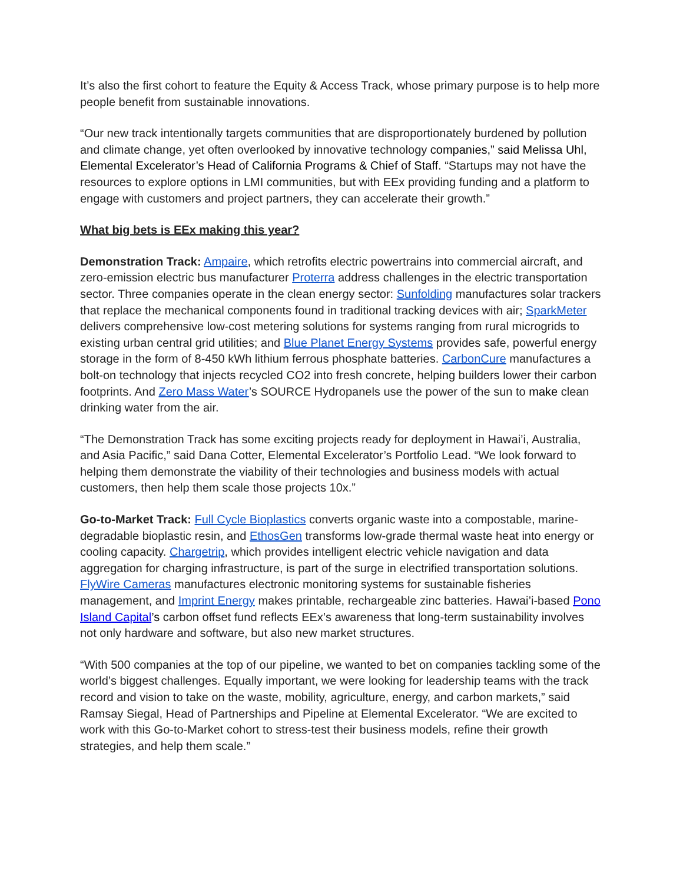It’s also the first cohort to feature the Equity & Access Track, whose primary purpose is to help more people benefit from sustainable innovations.
“Our new track intentionally targets communities that are disproportionately burdened by pollution and climate change, yet often overlooked by innovative technology companies,” said Melissa Uhl, Elemental Excelerator’s Head of California Programs & Chief of Staff. “Startups may not have the resources to explore options in LMI communities, but with EEx providing funding and a platform to engage with customers and project partners, they can accelerate their growth.”
What big bets is EEx making this year?
Demonstration Track: Ampaire, which retrofits electric powertrains into commercial aircraft, and zero-emission electric bus manufacturer Proterra address challenges in the electric transportation sector. Three companies operate in the clean energy sector: Sunfolding manufactures solar trackers that replace the mechanical components found in traditional tracking devices with air; SparkMeter delivers comprehensive low-cost metering solutions for systems ranging from rural microgrids to existing urban central grid utilities; and Blue Planet Energy Systems provides safe, powerful energy storage in the form of 8-450 kWh lithium ferrous phosphate batteries. CarbonCure manufactures a bolt-on technology that injects recycled CO2 into fresh concrete, helping builders lower their carbon footprints. And Zero Mass Water’s SOURCE Hydropanels use the power of the sun to make clean drinking water from the air.
“The Demonstration Track has some exciting projects ready for deployment in Hawai’i, Australia, and Asia Pacific,” said Dana Cotter, Elemental Excelerator’s Portfolio Lead. “We look forward to helping them demonstrate the viability of their technologies and business models with actual customers, then help them scale those projects 10x.”
Go-to-Market Track: Full Cycle Bioplastics converts organic waste into a compostable, marine-degradable bioplastic resin, and EthosGen transforms low-grade thermal waste heat into energy or cooling capacity. Chargetrip, which provides intelligent electric vehicle navigation and data aggregation for charging infrastructure, is part of the surge in electrified transportation solutions. FlyWire Cameras manufactures electronic monitoring systems for sustainable fisheries management, and Imprint Energy makes printable, rechargeable zinc batteries. Hawai’i-based Pono Island Capital’s carbon offset fund reflects EEx’s awareness that long-term sustainability involves not only hardware and software, but also new market structures.
“With 500 companies at the top of our pipeline, we wanted to bet on companies tackling some of the world’s biggest challenges. Equally important, we were looking for leadership teams with the track record and vision to take on the waste, mobility, agriculture, energy, and carbon markets,” said Ramsay Siegal, Head of Partnerships and Pipeline at Elemental Excelerator. “We are excited to work with this Go-to-Market cohort to stress-test their business models, refine their growth strategies, and help them scale.”